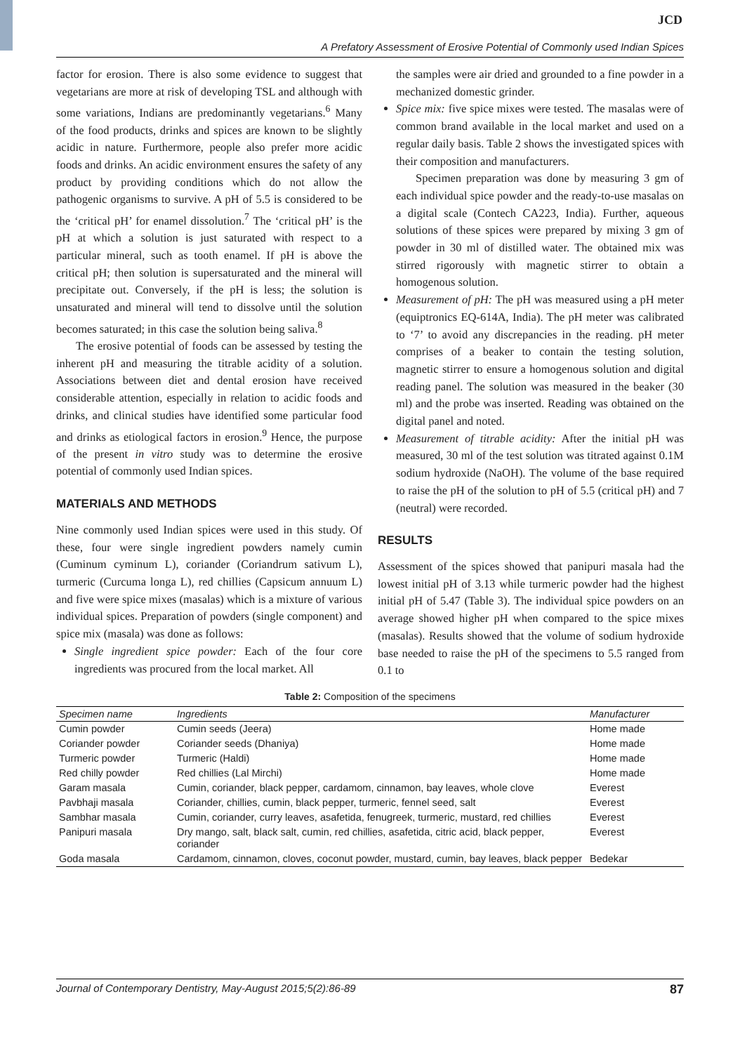JCD
A Prefatory Assessment of Erosive Potential of Commonly used Indian Spices
factor for erosion. There is also some evidence to suggest that vegetarians are more at risk of developing TSL and although with some variations, Indians are predominantly vegetarians.<sup>6</sup> Many of the food products, drinks and spices are known to be slightly acidic in nature. Furthermore, people also prefer more acidic foods and drinks. An acidic environment ensures the safety of any product by providing conditions which do not allow the pathogenic organisms to survive. A pH of 5.5 is considered to be the ‘critical pH’ for enamel dissolution.<sup>7</sup> The ‘critical pH’ is the pH at which a solution is just saturated with respect to a particular mineral, such as tooth enamel. If pH is above the critical pH; then solution is supersaturated and the mineral will precipitate out. Conversely, if the pH is less; the solution is unsaturated and mineral will tend to dissolve until the solution becomes saturated; in this case the solution being saliva.<sup>8</sup>
The erosive potential of foods can be assessed by testing the inherent pH and measuring the titrable acidity of a solution. Associations between diet and dental erosion have received considerable attention, especially in relation to acidic foods and drinks, and clinical studies have identified some particular food and drinks as etiological factors in erosion.<sup>9</sup> Hence, the purpose of the present in vitro study was to determine the erosive potential of commonly used Indian spices.
MATERIALS AND METHODS
Nine commonly used Indian spices were used in this study. Of these, four were single ingredient powders namely cumin (Cuminum cyminum L), coriander (Coriandrum sativum L), turmeric (Curcuma longa L), red chillies (Capsicum annuum L) and five were spice mixes (masalas) which is a mixture of various individual spices. Preparation of powders (single component) and spice mix (masala) was done as follows:
Single ingredient spice powder: Each of the four core ingredients was procured from the local market. All
the samples were air dried and grounded to a fine powder in a mechanized domestic grinder.
Spice mix: five spice mixes were tested. The masalas were of common brand available in the local market and used on a regular daily basis. Table 2 shows the investigated spices with their composition and manufacturers.
Specimen preparation was done by measuring 3 gm of each individual spice powder and the ready-to-use masalas on a digital scale (Contech CA223, India). Further, aqueous solutions of these spices were prepared by mixing 3 gm of powder in 30 ml of distilled water. The obtained mix was stirred rigorously with magnetic stirrer to obtain a homogenous solution.
Measurement of pH: The pH was measured using a pH meter (equiptronics EQ-614A, India). The pH meter was calibrated to ‘7’ to avoid any discrepancies in the reading. pH meter comprises of a beaker to contain the testing solution, magnetic stirrer to ensure a homogenous solution and digital reading panel. The solution was measured in the beaker (30 ml) and the probe was inserted. Reading was obtained on the digital panel and noted.
Measurement of titrable acidity: After the initial pH was measured, 30 ml of the test solution was titrated against 0.1M sodium hydroxide (NaOH). The volume of the base required to raise the pH of the solution to pH of 5.5 (critical pH) and 7 (neutral) were recorded.
RESULTS
Assessment of the spices showed that panipuri masala had the lowest initial pH of 3.13 while turmeric powder had the highest initial pH of 5.47 (Table 3). The individual spice powders on an average showed higher pH when compared to the spice mixes (masalas). Results showed that the volume of sodium hydroxide base needed to raise the pH of the specimens to 5.5 ranged from 0.1 to
Table 2: Composition of the specimens
| Specimen name | Ingredients | Manufacturer |
| --- | --- | --- |
| Cumin powder | Cumin seeds (Jeera) | Home made |
| Coriander powder | Coriander seeds (Dhaniya) | Home made |
| Turmeric powder | Turmeric (Haldi) | Home made |
| Red chilly powder | Red chillies (Lal Mirchi) | Home made |
| Garam masala | Cumin, coriander, black pepper, cardamom, cinnamon, bay leaves, whole clove | Everest |
| Pavbhaji masala | Coriander, chillies, cumin, black pepper, turmeric, fennel seed, salt | Everest |
| Sambhar masala | Cumin, coriander, curry leaves, asafetida, fenugreek, turmeric, mustard, red chillies | Everest |
| Panipuri masala | Dry mango, salt, black salt, cumin, red chillies, asafetida, citric acid, black pepper, coriander | Everest |
| Goda masala | Cardamom, cinnamon, cloves, coconut powder, mustard, cumin, bay leaves, black pepper | Bedekar |
Journal of Contemporary Dentistry, May-August 2015;5(2):86-89 87